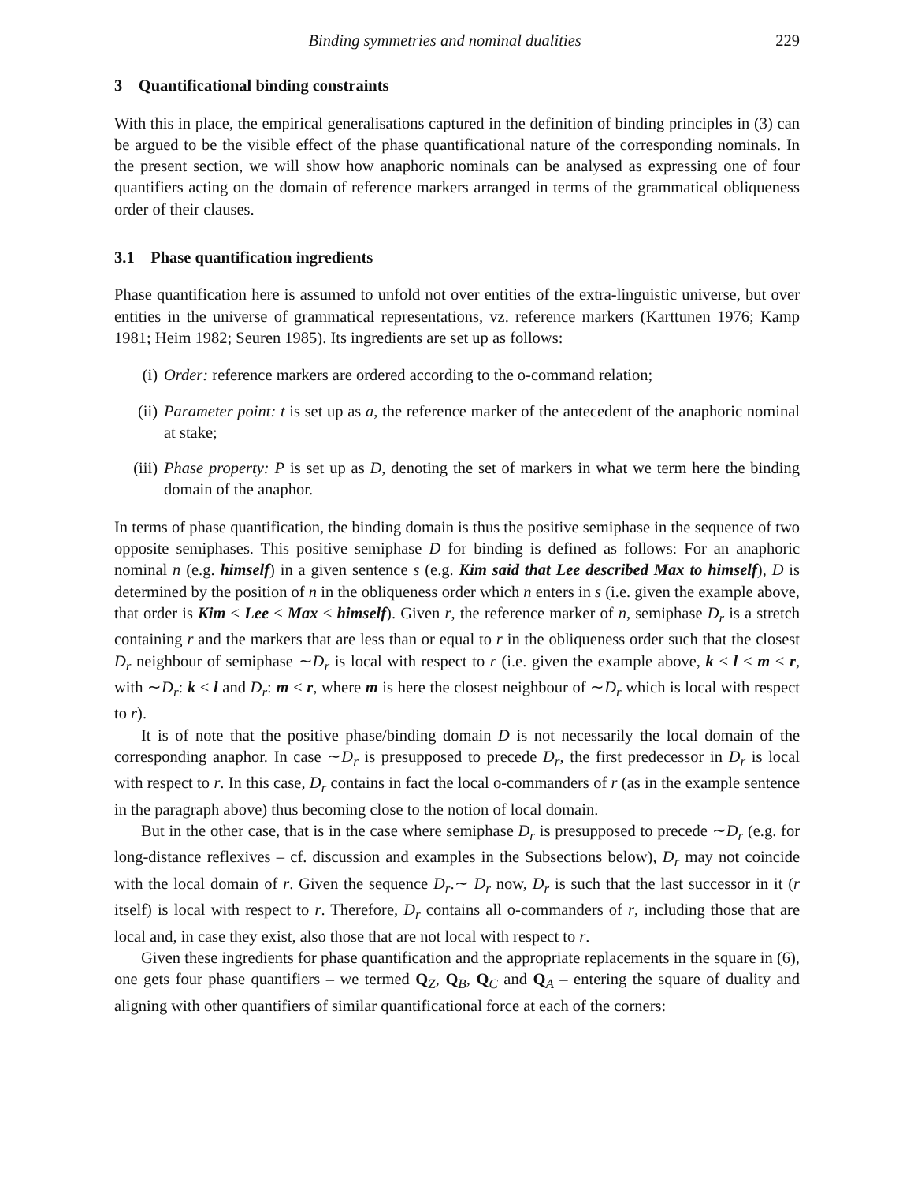Binding symmetries and nominal dualities 229
3 Quantificational binding constraints
With this in place, the empirical generalisations captured in the definition of binding principles in (3) can be argued to be the visible effect of the phase quantificational nature of the corresponding nominals. In the present section, we will show how anaphoric nominals can be analysed as expressing one of four quantifiers acting on the domain of reference markers arranged in terms of the grammatical obliqueness order of their clauses.
3.1 Phase quantification ingredients
Phase quantification here is assumed to unfold not over entities of the extra-linguistic universe, but over entities in the universe of grammatical representations, vz. reference markers (Karttunen 1976; Kamp 1981; Heim 1982; Seuren 1985). Its ingredients are set up as follows:
(i) Order: reference markers are ordered according to the o-command relation;
(ii) Parameter point: t is set up as a, the reference marker of the antecedent of the anaphoric nominal at stake;
(iii) Phase property: P is set up as D, denoting the set of markers in what we term here the binding domain of the anaphor.
In terms of phase quantification, the binding domain is thus the positive semiphase in the sequence of two opposite semiphases. This positive semiphase D for binding is defined as follows: For an anaphoric nominal n (e.g. himself) in a given sentence s (e.g. Kim said that Lee described Max to himself), D is determined by the position of n in the obliqueness order which n enters in s (i.e. given the example above, that order is Kim < Lee < Max < himself). Given r, the reference marker of n, semiphase D<sub>r</sub> is a stretch containing r and the markers that are less than or equal to r in the obliqueness order such that the closest D<sub>r</sub> neighbour of semiphase ∼D<sub>r</sub> is local with respect to r (i.e. given the example above, k < l < m < r, with ∼D<sub>r</sub>: k < l and D<sub>r</sub>: m < r, where m is here the closest neighbour of ∼D<sub>r</sub> which is local with respect to r).
It is of note that the positive phase/binding domain D is not necessarily the local domain of the corresponding anaphor. In case ∼D<sub>r</sub> is presupposed to precede D<sub>r</sub>, the first predecessor in D<sub>r</sub> is local with respect to r. In this case, D<sub>r</sub> contains in fact the local o-commanders of r (as in the example sentence in the paragraph above) thus becoming close to the notion of local domain.
But in the other case, that is in the case where semiphase D<sub>r</sub> is presupposed to precede ∼D<sub>r</sub> (e.g. for long-distance reflexives – cf. discussion and examples in the Subsections below), D<sub>r</sub> may not coincide with the local domain of r. Given the sequence D<sub>r</sub>.∼ D<sub>r</sub> now, D<sub>r</sub> is such that the last successor in it (r itself) is local with respect to r. Therefore, D<sub>r</sub> contains all o-commanders of r, including those that are local and, in case they exist, also those that are not local with respect to r.
Given these ingredients for phase quantification and the appropriate replacements in the square in (6), one gets four phase quantifiers – we termed Q<sub>Z</sub>, Q<sub>B</sub>, Q<sub>C</sub> and Q<sub>A</sub> – entering the square of duality and aligning with other quantifiers of similar quantificational force at each of the corners: